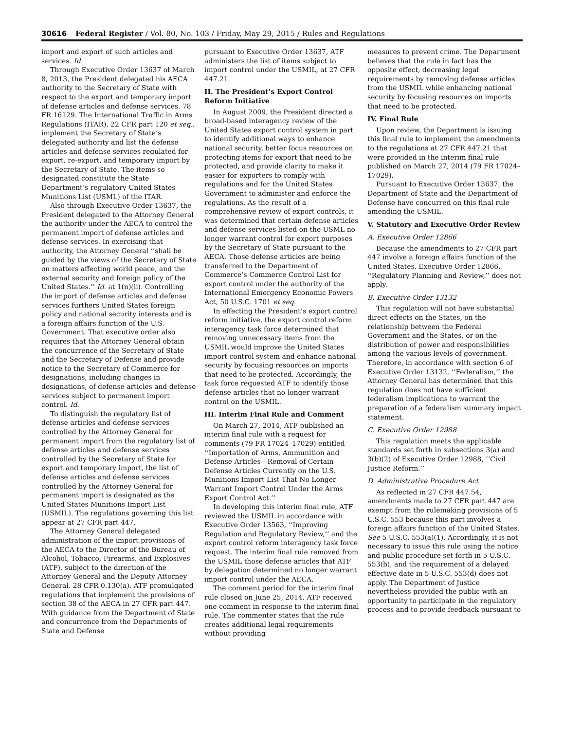30616 Federal Register / Vol. 80, No. 103 / Friday, May 29, 2015 / Rules and Regulations
import and export of such articles and services. Id.
Through Executive Order 13637 of March 8, 2013, the President delegated his AECA authority to the Secretary of State with respect to the export and temporary import of defense articles and defense services. 78 FR 16129. The International Traffic in Arms Regulations (ITAR), 22 CFR part 120 et seq., implement the Secretary of State’s delegated authority and list the defense articles and defense services regulated for export, re-export, and temporary import by the Secretary of State. The items so designated constitute the State Department’s regulatory United States Munitions List (USML) of the ITAR.
Also through Executive Order 13637, the President delegated to the Attorney General the authority under the AECA to control the permanent import of defense articles and defense services. In exercising that authority, the Attorney General ‘‘shall be guided by the views of the Secretary of State on matters affecting world peace, and the external security and foreign policy of the United States.’’ Id. at 1(n)(ii). Controlling the import of defense articles and defense services furthers United States foreign policy and national security interests and is a foreign affairs function of the U.S. Government. That executive order also requires that the Attorney General obtain the concurrence of the Secretary of State and the Secretary of Defense and provide notice to the Secretary of Commerce for designations, including changes in designations, of defense articles and defense services subject to permanent import control. Id.
To distinguish the regulatory list of defense articles and defense services controlled by the Attorney General for permanent import from the regulatory list of defense articles and defense services controlled by the Secretary of State for export and temporary import, the list of defense articles and defense services controlled by the Attorney General for permanent import is designated as the United States Munitions Import List (USMIL). The regulations governing this list appear at 27 CFR part 447.
The Attorney General delegated administration of the import provisions of the AECA to the Director of the Bureau of Alcohol, Tobacco, Firearms, and Explosives (ATF), subject to the direction of the Attorney General and the Deputy Attorney General. 28 CFR 0.130(a). ATF promulgated regulations that implement the provisions of section 38 of the AECA in 27 CFR part 447. With guidance from the Department of State and concurrence from the Departments of State and Defense
pursuant to Executive Order 13637, ATF administers the list of items subject to import control under the USMIL, at 27 CFR 447.21.
II. The President’s Export Control Reform Initiative
In August 2009, the President directed a broad-based interagency review of the United States export control system in part to identify additional ways to enhance national security, better focus resources on protecting items for export that need to be protected, and provide clarity to make it easier for exporters to comply with regulations and for the United States Government to administer and enforce the regulations. As the result of a comprehensive review of export controls, it was determined that certain defense articles and defense services listed on the USML no longer warrant control for export purposes by the Secretary of State pursuant to the AECA. Those defense articles are being transferred to the Department of Commerce’s Commerce Control List for export control under the authority of the International Emergency Economic Powers Act, 50 U.S.C. 1701 et seq.
In effecting the President’s export control reform initiative, the export control reform interagency task force determined that removing unnecessary items from the USMIL would improve the United States import control system and enhance national security by focusing resources on imports that need to be protected. Accordingly, the task force requested ATF to identify those defense articles that no longer warrant control on the USMIL.
III. Interim Final Rule and Comment
On March 27, 2014, ATF published an interim final rule with a request for comments (79 FR 17024–17029) entitled ‘‘Importation of Arms, Ammunition and Defense Articles—Removal of Certain Defense Articles Currently on the U.S. Munitions Import List That No Longer Warrant Import Control Under the Arms Export Control Act.’’
In developing this interim final rule, ATF reviewed the USMIL in accordance with Executive Order 13563, ‘‘Improving Regulation and Regulatory Review,’’ and the export control reform interagency task force request. The interim final rule removed from the USMIL those defense articles that ATF by delegation determined no longer warrant import control under the AECA.
The comment period for the interim final rule closed on June 25, 2014. ATF received one comment in response to the interim final rule. The commenter states that the rule creates additional legal requirements without providing
measures to prevent crime. The Department believes that the rule in fact has the opposite effect, decreasing legal requirements by removing defense articles from the USMIL while enhancing national security by focusing resources on imports that need to be protected.
IV. Final Rule
Upon review, the Department is issuing this final rule to implement the amendments to the regulations at 27 CFR 447.21 that were provided in the interim final rule published on March 27, 2014 (79 FR 17024–17029).
Pursuant to Executive Order 13637, the Department of State and the Department of Defense have concurred on this final rule amending the USMIL.
V. Statutory and Executive Order Review
A. Executive Order 12866
Because the amendments to 27 CFR part 447 involve a foreign affairs function of the United States, Executive Order 12866, ‘‘Regulatory Planning and Review,’’ does not apply.
B. Executive Order 13132
This regulation will not have substantial direct effects on the States, on the relationship between the Federal Government and the States, or on the distribution of power and responsibilities among the various levels of government. Therefore, in accordance with section 6 of Executive Order 13132, ‘‘Federalism,’’ the Attorney General has determined that this regulation does not have sufficient federalism implications to warrant the preparation of a federalism summary impact statement.
C. Executive Order 12988
This regulation meets the applicable standards set forth in subsections 3(a) and 3(b)(2) of Executive Order 12988, ‘‘Civil Justice Reform.’’
D. Administrative Procedure Act
As reflected in 27 CFR 447.54, amendments made to 27 CFR part 447 are exempt from the rulemaking provisions of 5 U.S.C. 553 because this part involves a foreign affairs function of the United States. See 5 U.S.C. 553(a)(1). Accordingly, it is not necessary to issue this rule using the notice and public procedure set forth in 5 U.S.C. 553(b), and the requirement of a delayed effective date in 5 U.S.C. 553(d) does not apply. The Department of Justice nevertheless provided the public with an opportunity to participate in the regulatory process and to provide feedback pursuant to